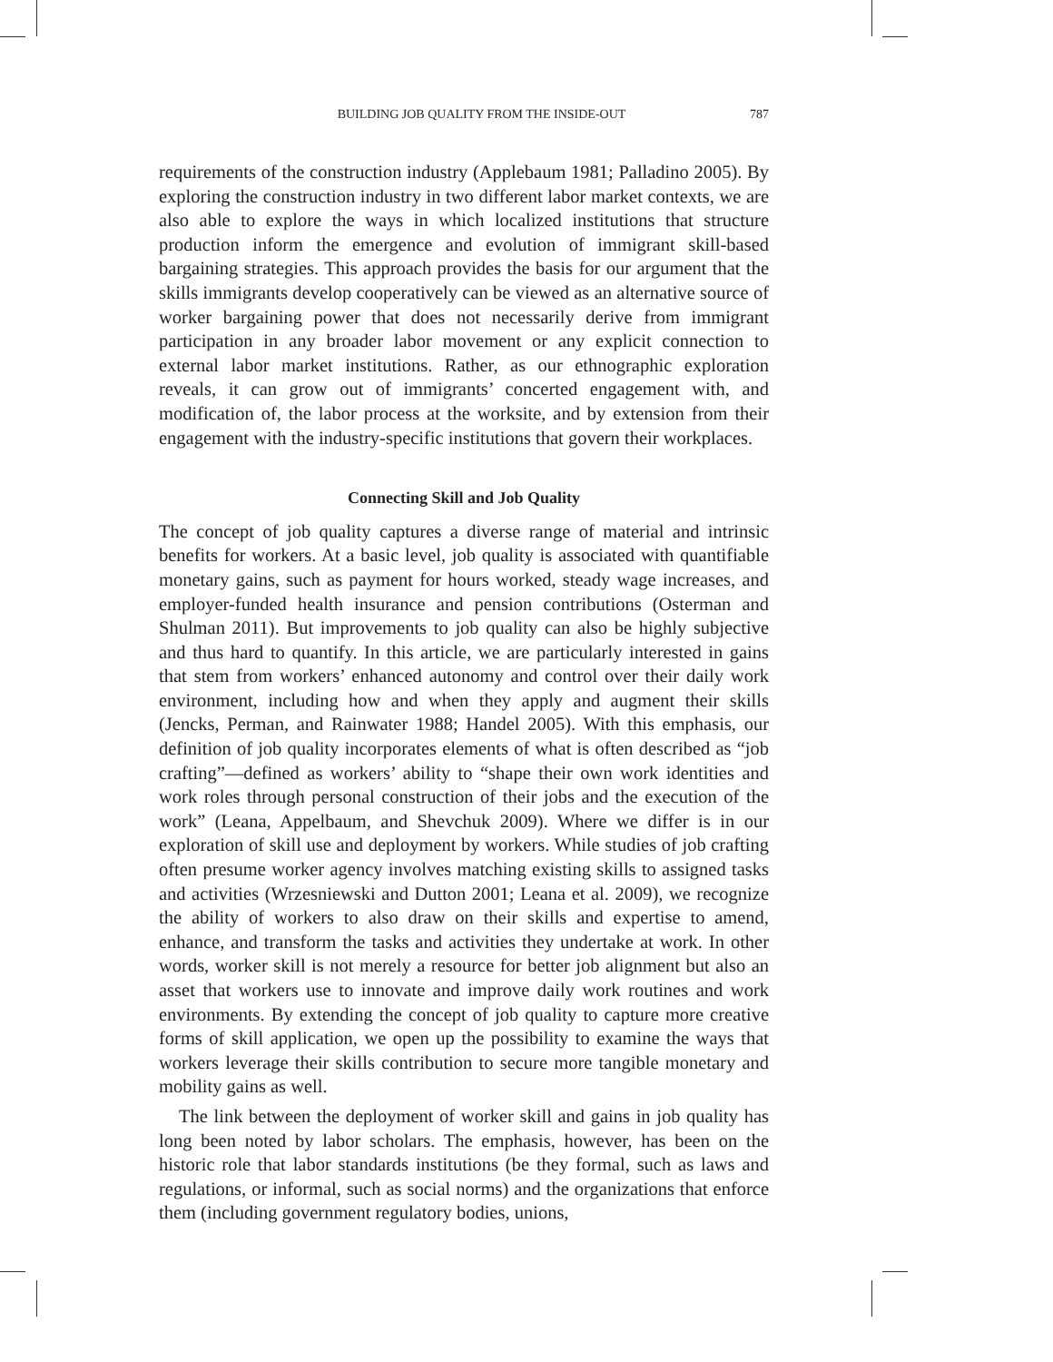BUILDING JOB QUALITY FROM THE INSIDE-OUT 787
requirements of the construction industry (Applebaum 1981; Palladino 2005). By exploring the construction industry in two different labor market contexts, we are also able to explore the ways in which localized institutions that structure production inform the emergence and evolution of immigrant skill-based bargaining strategies. This approach provides the basis for our argument that the skills immigrants develop cooperatively can be viewed as an alternative source of worker bargaining power that does not necessarily derive from immigrant participation in any broader labor movement or any explicit connection to external labor market institutions. Rather, as our ethnographic exploration reveals, it can grow out of immigrants’ concerted engagement with, and modification of, the labor process at the worksite, and by extension from their engagement with the industry-specific institutions that govern their workplaces.
Connecting Skill and Job Quality
The concept of job quality captures a diverse range of material and intrinsic benefits for workers. At a basic level, job quality is associated with quantifiable monetary gains, such as payment for hours worked, steady wage increases, and employer-funded health insurance and pension contributions (Osterman and Shulman 2011). But improvements to job quality can also be highly subjective and thus hard to quantify. In this article, we are particularly interested in gains that stem from workers’ enhanced autonomy and control over their daily work environment, including how and when they apply and augment their skills (Jencks, Perman, and Rainwater 1988; Handel 2005). With this emphasis, our definition of job quality incorporates elements of what is often described as “job crafting”—defined as workers’ ability to “shape their own work identities and work roles through personal construction of their jobs and the execution of the work” (Leana, Appelbaum, and Shevchuk 2009). Where we differ is in our exploration of skill use and deployment by workers. While studies of job crafting often presume worker agency involves matching existing skills to assigned tasks and activities (Wrzesniewski and Dutton 2001; Leana et al. 2009), we recognize the ability of workers to also draw on their skills and expertise to amend, enhance, and transform the tasks and activities they undertake at work. In other words, worker skill is not merely a resource for better job alignment but also an asset that workers use to innovate and improve daily work routines and work environments. By extending the concept of job quality to capture more creative forms of skill application, we open up the possibility to examine the ways that workers leverage their skills contribution to secure more tangible monetary and mobility gains as well.
The link between the deployment of worker skill and gains in job quality has long been noted by labor scholars. The emphasis, however, has been on the historic role that labor standards institutions (be they formal, such as laws and regulations, or informal, such as social norms) and the organizations that enforce them (including government regulatory bodies, unions,